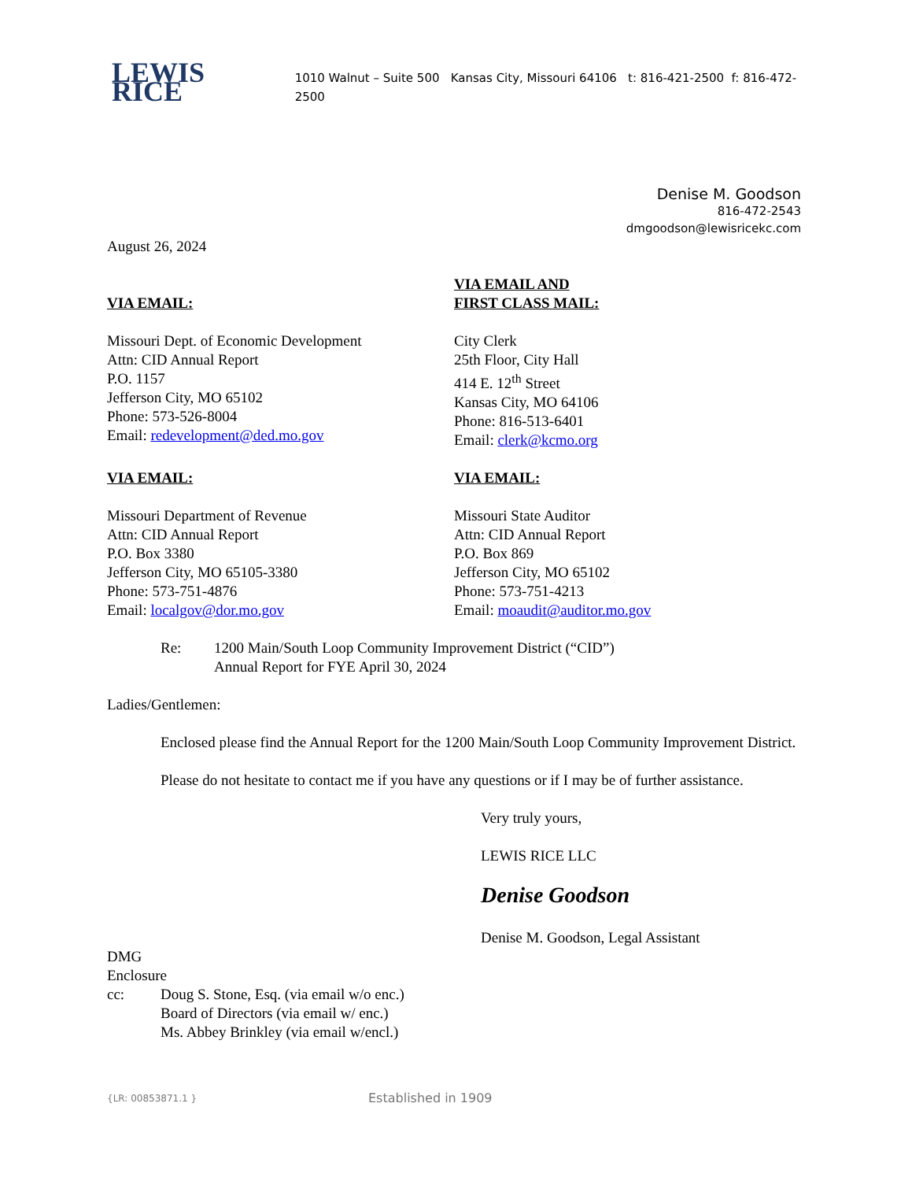LEWIS RICE 1010 Walnut – Suite 500 Kansas City, Missouri 64106 t: 816-421-2500 f: 816-472-2500
Denise M. Goodson
816-472-2543
dmgoodson@lewisricekc.com
August 26, 2024
VIA EMAIL:
VIA EMAIL AND
FIRST CLASS MAIL:
Missouri Dept. of Economic Development
Attn: CID Annual Report
P.O. 1157
Jefferson City, MO 65102
Phone: 573-526-8004
Email: redevelopment@ded.mo.gov
City Clerk
25th Floor, City Hall
414 E. 12<sup>th</sup> Street
Kansas City, MO 64106
Phone: 816-513-6401
Email: clerk@kcmo.org
VIA EMAIL: VIA EMAIL:
Missouri Department of Revenue
Attn: CID Annual Report
P.O. Box 3380
Jefferson City, MO 65105-3380
Phone: 573-751-4876
Email: localgov@dor.mo.gov
Missouri State Auditor
Attn: CID Annual Report
P.O. Box 869
Jefferson City, MO 65102
Phone: 573-751-4213
Email: moaudit@auditor.mo.gov
Re: 1200 Main/South Loop Community Improvement District (“CID”)
Annual Report for FYE April 30, 2024
Ladies/Gentlemen:
Enclosed please find the Annual Report for the 1200 Main/South Loop Community Improvement District.
Please do not hesitate to contact me if you have any questions or if I may be of further assistance.
Very truly yours,
LEWIS RICE LLC
Denise Goodson
Denise M. Goodson, Legal Assistant
DMG
Enclosure
cc: Doug S. Stone, Esq. (via email w/o enc.)
Board of Directors (via email w/ enc.)
Ms. Abbey Brinkley (via email w/encl.)
{LR: 00853871.1 } Established in 1909